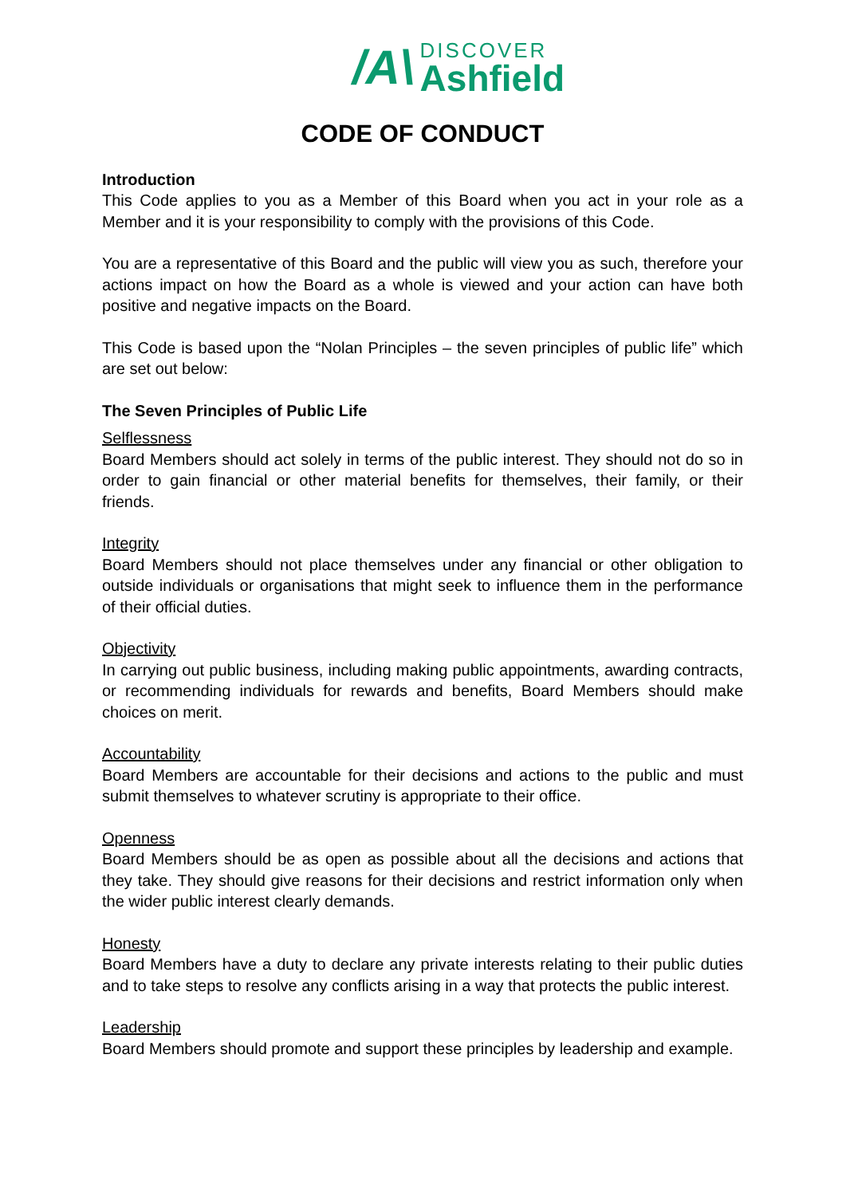/A\
DISCOVER
Ashfield
CODE OF CONDUCT
Introduction
This Code applies to you as a Member of this Board when you act in your role as a Member and it is your responsibility to comply with the provisions of this Code.
You are a representative of this Board and the public will view you as such, therefore your actions impact on how the Board as a whole is viewed and your action can have both positive and negative impacts on the Board.
This Code is based upon the “Nolan Principles – the seven principles of public life” which are set out below:
The Seven Principles of Public Life
Selflessness
Board Members should act solely in terms of the public interest. They should not do so in order to gain financial or other material benefits for themselves, their family, or their friends.
Integrity
Board Members should not place themselves under any financial or other obligation to outside individuals or organisations that might seek to influence them in the performance of their official duties.
Objectivity
In carrying out public business, including making public appointments, awarding contracts, or recommending individuals for rewards and benefits, Board Members should make choices on merit.
Accountability
Board Members are accountable for their decisions and actions to the public and must submit themselves to whatever scrutiny is appropriate to their office.
Openness
Board Members should be as open as possible about all the decisions and actions that they take. They should give reasons for their decisions and restrict information only when the wider public interest clearly demands.
Honesty
Board Members have a duty to declare any private interests relating to their public duties and to take steps to resolve any conflicts arising in a way that protects the public interest.
Leadership
Board Members should promote and support these principles by leadership and example.